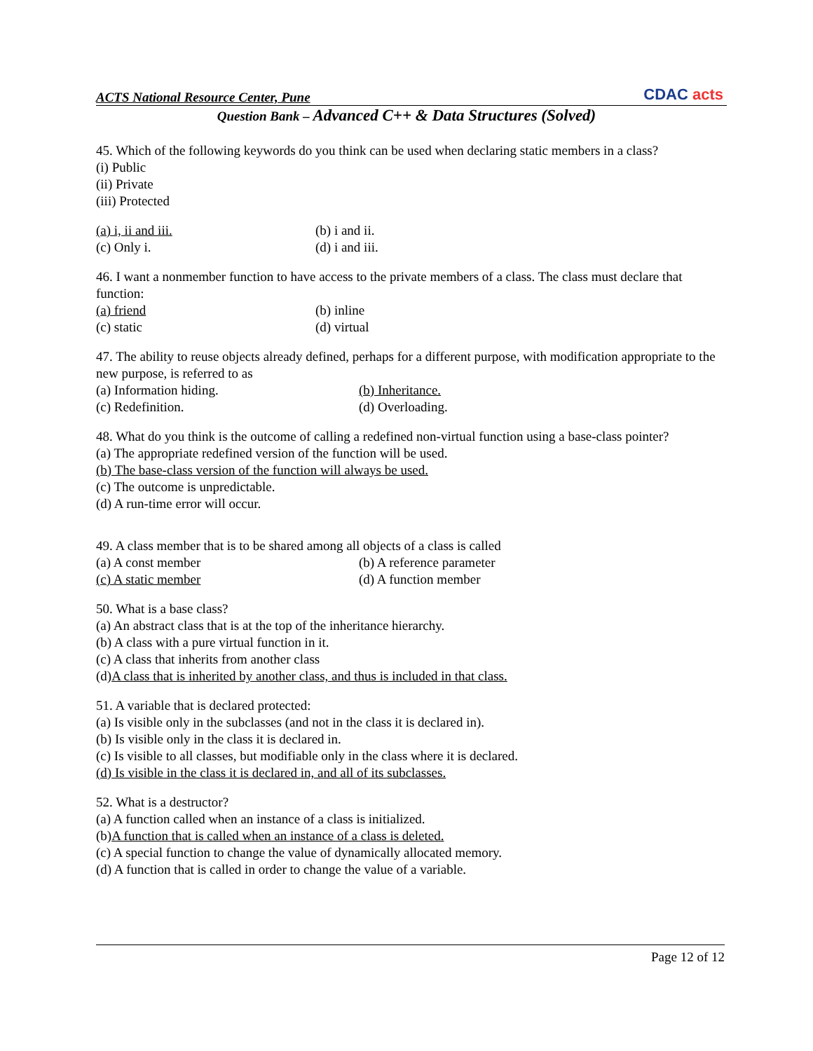ACTS National Resource Center, Pune
CDAC acts
Question Bank – Advanced C++ & Data Structures (Solved)
45. Which of the following keywords do you think can be used when declaring static members in a class?
(i) Public
(ii) Private
(iii) Protected
(a) i, ii and iii. (b) i and ii.
(c) Only i. (d) i and iii.
46. I want a nonmember function to have access to the private members of a class. The class must declare that function:
(a) friend (b) inline
(c) static (d) virtual
47. The ability to reuse objects already defined, perhaps for a different purpose, with modification appropriate to the new purpose, is referred to as
(a) Information hiding. (b) Inheritance.
(c) Redefinition. (d) Overloading.
48. What do you think is the outcome of calling a redefined non-virtual function using a base-class pointer?
(a) The appropriate redefined version of the function will be used.
(b) The base-class version of the function will always be used.
(c) The outcome is unpredictable.
(d) A run-time error will occur.
49. A class member that is to be shared among all objects of a class is called
(a) A const member (b) A reference parameter
(c) A static member (d) A function member
50. What is a base class?
(a) An abstract class that is at the top of the inheritance hierarchy.
(b) A class with a pure virtual function in it.
(c) A class that inherits from another class
(d)A class that is inherited by another class, and thus is included in that class.
51. A variable that is declared protected:
(a) Is visible only in the subclasses (and not in the class it is declared in).
(b) Is visible only in the class it is declared in.
(c) Is visible to all classes, but modifiable only in the class where it is declared.
(d) Is visible in the class it is declared in, and all of its subclasses.
52. What is a destructor?
(a) A function called when an instance of a class is initialized.
(b)A function that is called when an instance of a class is deleted.
(c) A special function to change the value of dynamically allocated memory.
(d) A function that is called in order to change the value of a variable.
Page 12 of 12